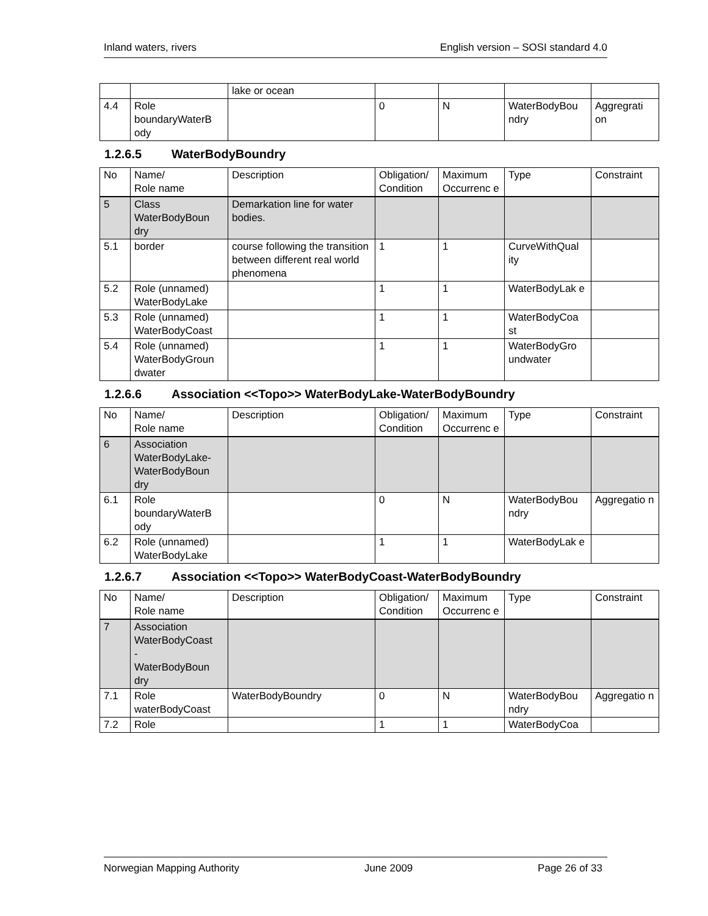Inland waters, rivers English version – SOSI standard 4.0
| | | lake or ocean | | | | |
| 4.4 | Role boundaryWaterB ody | | 0 | N | WaterBodyBou ndry | Aggregrati on |
1.2.6.5 WaterBodyBoundry
| No | Name/ Role name | Description | Obligation/ Condition | Maximum Occurrenc e | Type | Constraint |
| --- | --- | --- | --- | --- | --- | --- |
| 5 | Class WaterBodyBoun dry | Demarkation line for water bodies. | | | | |
| 5.1 | border | course following the transition between different real world phenomena | 1 | 1 | CurveWithQual ity | |
| 5.2 | Role (unnamed) WaterBodyLake | | 1 | 1 | WaterBodyLak e | |
| 5.3 | Role (unnamed) WaterBodyCoast | | 1 | 1 | WaterBodyCoa st | |
| 5.4 | Role (unnamed) WaterBodyGroun dwater | | 1 | 1 | WaterBodyGro undwater | |
1.2.6.6 Association <<Topo>> WaterBodyLake-WaterBodyBoundry
| No | Name/ Role name | Description | Obligation/ Condition | Maximum Occurrenc e | Type | Constraint |
| --- | --- | --- | --- | --- | --- | --- |
| 6 | Association WaterBodyLake-WaterBodyBoun dry | | | | | |
| 6.1 | Role boundaryWaterB ody | | 0 | N | WaterBodyBou ndry | Aggregatio n |
| 6.2 | Role (unnamed) WaterBodyLake | | 1 | 1 | WaterBodyLak e | |
1.2.6.7 Association <<Topo>> WaterBodyCoast-WaterBodyBoundry
| No | Name/ Role name | Description | Obligation/ Condition | Maximum Occurrenc e | Type | Constraint |
| --- | --- | --- | --- | --- | --- | --- |
| 7 | Association WaterBodyCoast - WaterBodyBoun dry | | | | | |
| 7.1 | Role waterBodyCoast | WaterBodyBoundry | 0 | N | WaterBodyBou ndry | Aggregatio n |
| 7.2 | Role | | 1 | 1 | WaterBodyCoa | |
Norwegian Mapping Authority June 2009 Page 26 of 33